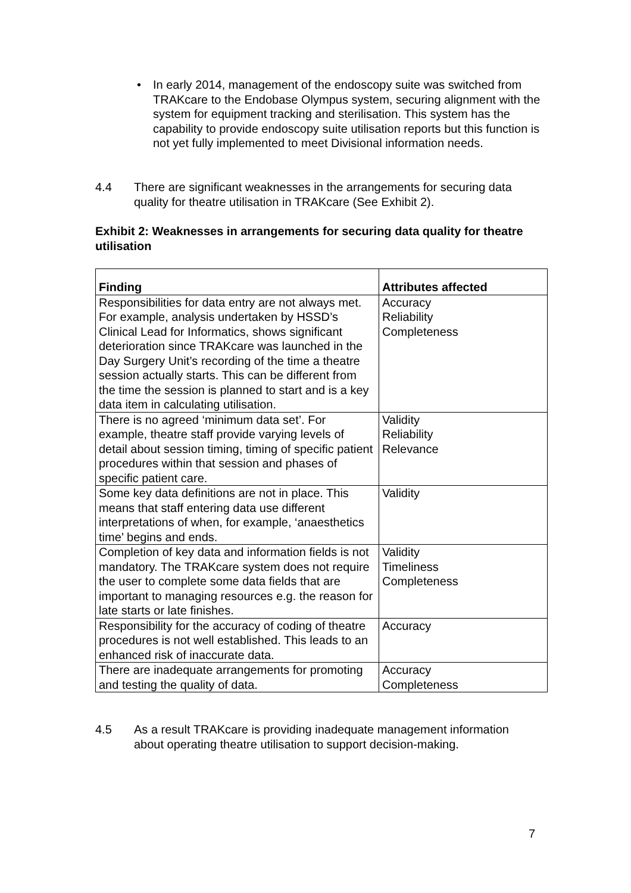• In early 2014, management of the endoscopy suite was switched from TRAKcare to the Endobase Olympus system, securing alignment with the system for equipment tracking and sterilisation. This system has the capability to provide endoscopy suite utilisation reports but this function is not yet fully implemented to meet Divisional information needs.
4.4 There are significant weaknesses in the arrangements for securing data quality for theatre utilisation in TRAKcare (See Exhibit 2).
Exhibit 2: Weaknesses in arrangements for securing data quality for theatre utilisation
| Finding | Attributes affected |
| --- | --- |
| Responsibilities for data entry are not always met. For example, analysis undertaken by HSSD’s Clinical Lead for Informatics, shows significant deterioration since TRAKcare was launched in the Day Surgery Unit’s recording of the time a theatre session actually starts. This can be different from the time the session is planned to start and is a key data item in calculating utilisation. | Accuracy Reliability Completeness |
| There is no agreed ‘minimum data set’. For example, theatre staff provide varying levels of detail about session timing, timing of specific patient procedures within that session and phases of specific patient care. | Validity Reliability Relevance |
| Some key data definitions are not in place. This means that staff entering data use different interpretations of when, for example, ‘anaesthetics time’ begins and ends. | Validity |
| Completion of key data and information fields is not mandatory. The TRAKcare system does not require the user to complete some data fields that are important to managing resources e.g. the reason for late starts or late finishes. | Validity Timeliness Completeness |
| Responsibility for the accuracy of coding of theatre procedures is not well established. This leads to an enhanced risk of inaccurate data. | Accuracy |
| There are inadequate arrangements for promoting and testing the quality of data. | Accuracy Completeness |
4.5 As a result TRAKcare is providing inadequate management information about operating theatre utilisation to support decision-making.
7